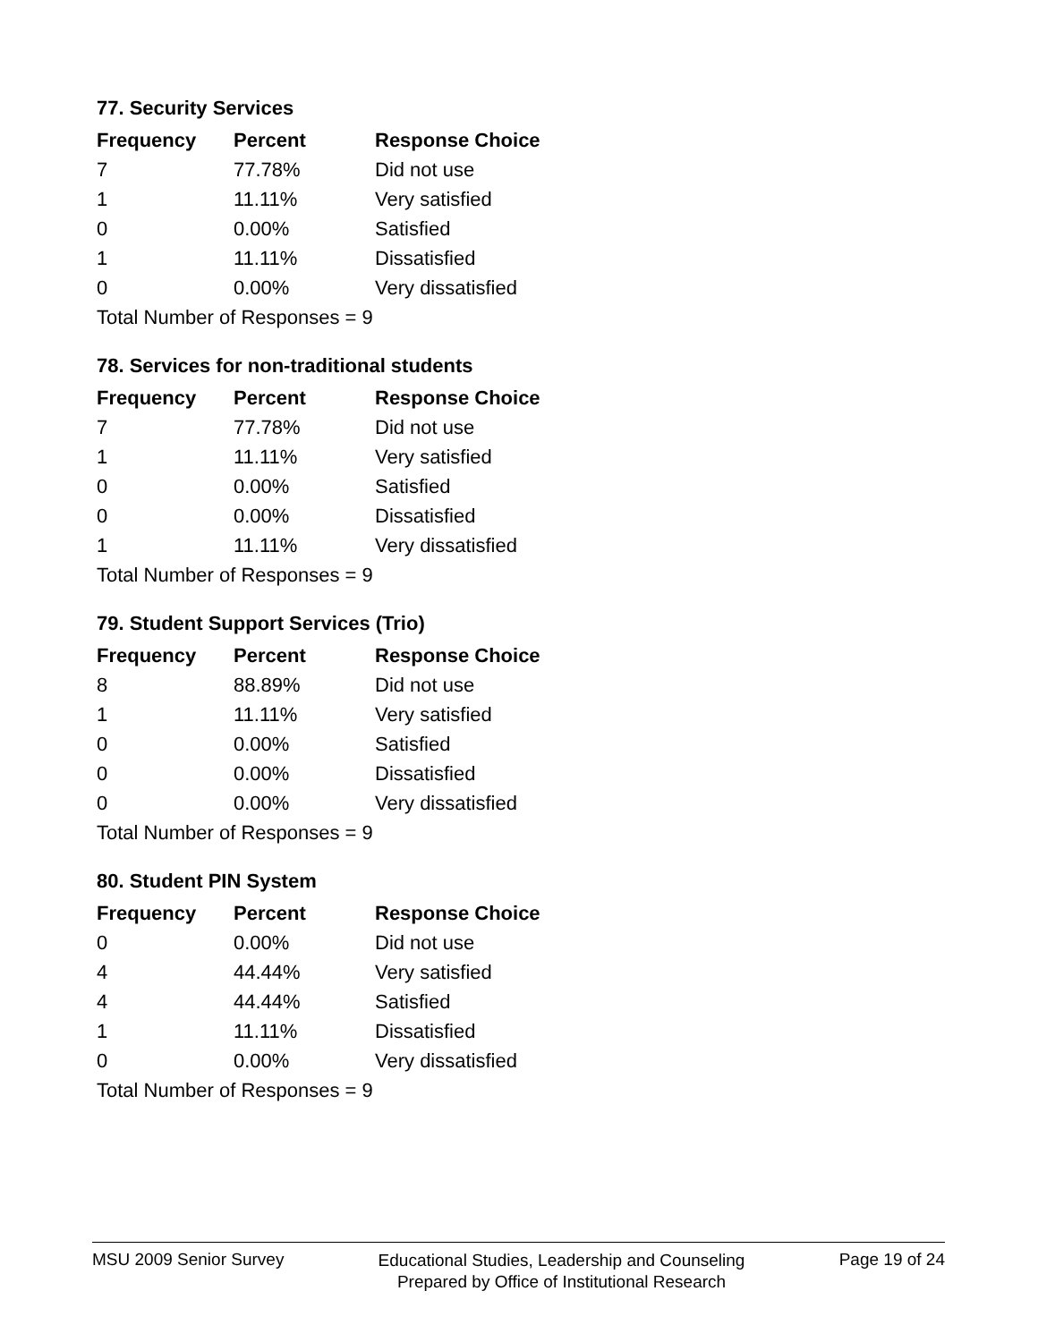77. Security Services
| Frequency | Percent | Response Choice |
| --- | --- | --- |
| 7 | 77.78% | Did not use |
| 1 | 11.11% | Very satisfied |
| 0 | 0.00% | Satisfied |
| 1 | 11.11% | Dissatisfied |
| 0 | 0.00% | Very dissatisfied |
Total Number of Responses = 9
78. Services for non-traditional students
| Frequency | Percent | Response Choice |
| --- | --- | --- |
| 7 | 77.78% | Did not use |
| 1 | 11.11% | Very satisfied |
| 0 | 0.00% | Satisfied |
| 0 | 0.00% | Dissatisfied |
| 1 | 11.11% | Very dissatisfied |
Total Number of Responses = 9
79. Student Support Services (Trio)
| Frequency | Percent | Response Choice |
| --- | --- | --- |
| 8 | 88.89% | Did not use |
| 1 | 11.11% | Very satisfied |
| 0 | 0.00% | Satisfied |
| 0 | 0.00% | Dissatisfied |
| 0 | 0.00% | Very dissatisfied |
Total Number of Responses = 9
80. Student PIN System
| Frequency | Percent | Response Choice |
| --- | --- | --- |
| 0 | 0.00% | Did not use |
| 4 | 44.44% | Very satisfied |
| 4 | 44.44% | Satisfied |
| 1 | 11.11% | Dissatisfied |
| 0 | 0.00% | Very dissatisfied |
Total Number of Responses = 9
MSU 2009 Senior Survey
Educational Studies, Leadership and Counseling
Prepared by Office of Institutional Research
Page 19 of 24